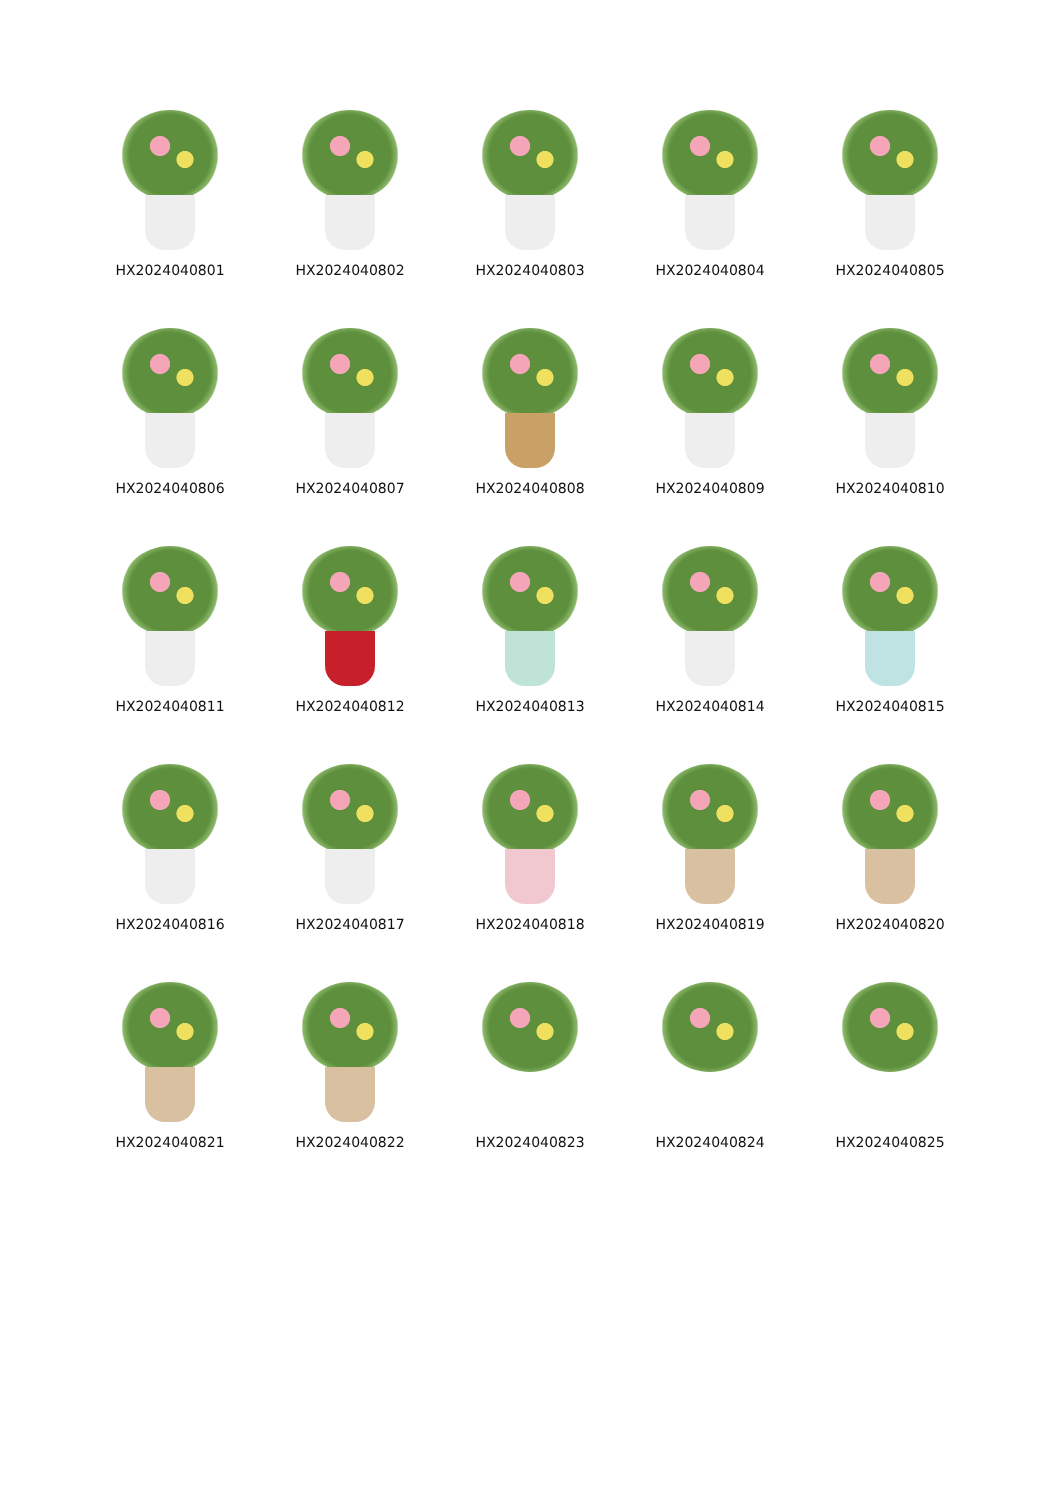HX2024040801
HX2024040802
HX2024040803
HX2024040804
HX2024040805
HX2024040806
HX2024040807
HX2024040808
HX2024040809
HX2024040810
HX2024040811
HX2024040812
HX2024040813
HX2024040814
HX2024040815
HX2024040816
HX2024040817
HX2024040818
HX2024040819
HX2024040820
HX2024040821
HX2024040822
HX2024040823
HX2024040824
HX2024040825